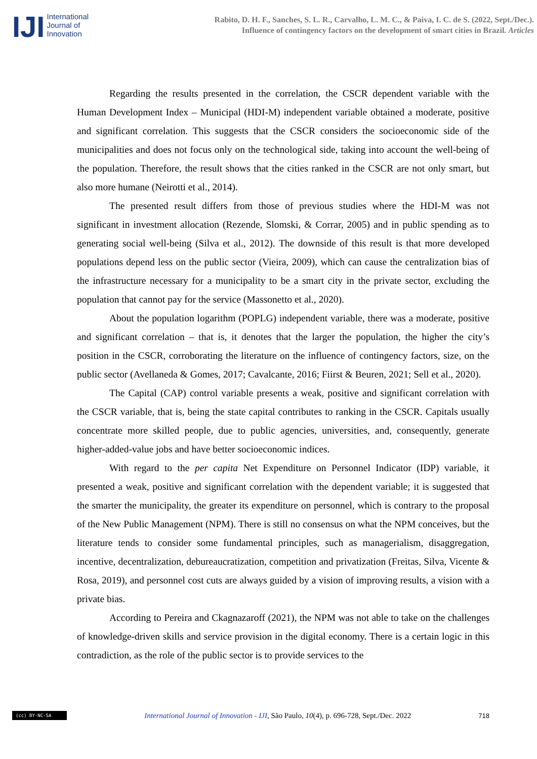IJI
International
Journal of
Innovation
Rabito, D. H. F., Sanches, S. L. R., Carvalho, L. M. C., & Paiva, I. C. de S. (2022, Sept./Dec.).
Influence of contingency factors on the development of smart cities in Brazil. Articles
Regarding the results presented in the correlation, the CSCR dependent variable with the Human Development Index – Municipal (HDI-M) independent variable obtained a moderate, positive and significant correlation. This suggests that the CSCR considers the socioeconomic side of the municipalities and does not focus only on the technological side, taking into account the well-being of the population. Therefore, the result shows that the cities ranked in the CSCR are not only smart, but also more humane (Neirotti et al., 2014).
The presented result differs from those of previous studies where the HDI-M was not significant in investment allocation (Rezende, Slomski, & Corrar, 2005) and in public spending as to generating social well-being (Silva et al., 2012). The downside of this result is that more developed populations depend less on the public sector (Vieira, 2009), which can cause the centralization bias of the infrastructure necessary for a municipality to be a smart city in the private sector, excluding the population that cannot pay for the service (Massonetto et al., 2020).
About the population logarithm (POPLG) independent variable, there was a moderate, positive and significant correlation – that is, it denotes that the larger the population, the higher the city’s position in the CSCR, corroborating the literature on the influence of contingency factors, size, on the public sector (Avellaneda & Gomes, 2017; Cavalcante, 2016; Fiirst & Beuren, 2021; Sell et al., 2020).
The Capital (CAP) control variable presents a weak, positive and significant correlation with the CSCR variable, that is, being the state capital contributes to ranking in the CSCR. Capitals usually concentrate more skilled people, due to public agencies, universities, and, consequently, generate higher-added-value jobs and have better socioeconomic indices.
With regard to the per capita Net Expenditure on Personnel Indicator (IDP) variable, it presented a weak, positive and significant correlation with the dependent variable; it is suggested that the smarter the municipality, the greater its expenditure on personnel, which is contrary to the proposal of the New Public Management (NPM). There is still no consensus on what the NPM conceives, but the literature tends to consider some fundamental principles, such as managerialism, disaggregation, incentive, decentralization, debureaucratization, competition and privatization (Freitas, Silva, Vicente & Rosa, 2019), and personnel cost cuts are always guided by a vision of improving results, a vision with a private bias.
According to Pereira and Ckagnazaroff (2021), the NPM was not able to take on the challenges of knowledge-driven skills and service provision in the digital economy. There is a certain logic in this contradiction, as the role of the public sector is to provide services to the
(cc) BY-NC-SA
International Journal of Innovation - IJI, São Paulo, 10(4), p. 696-728, Sept./Dec. 2022
718